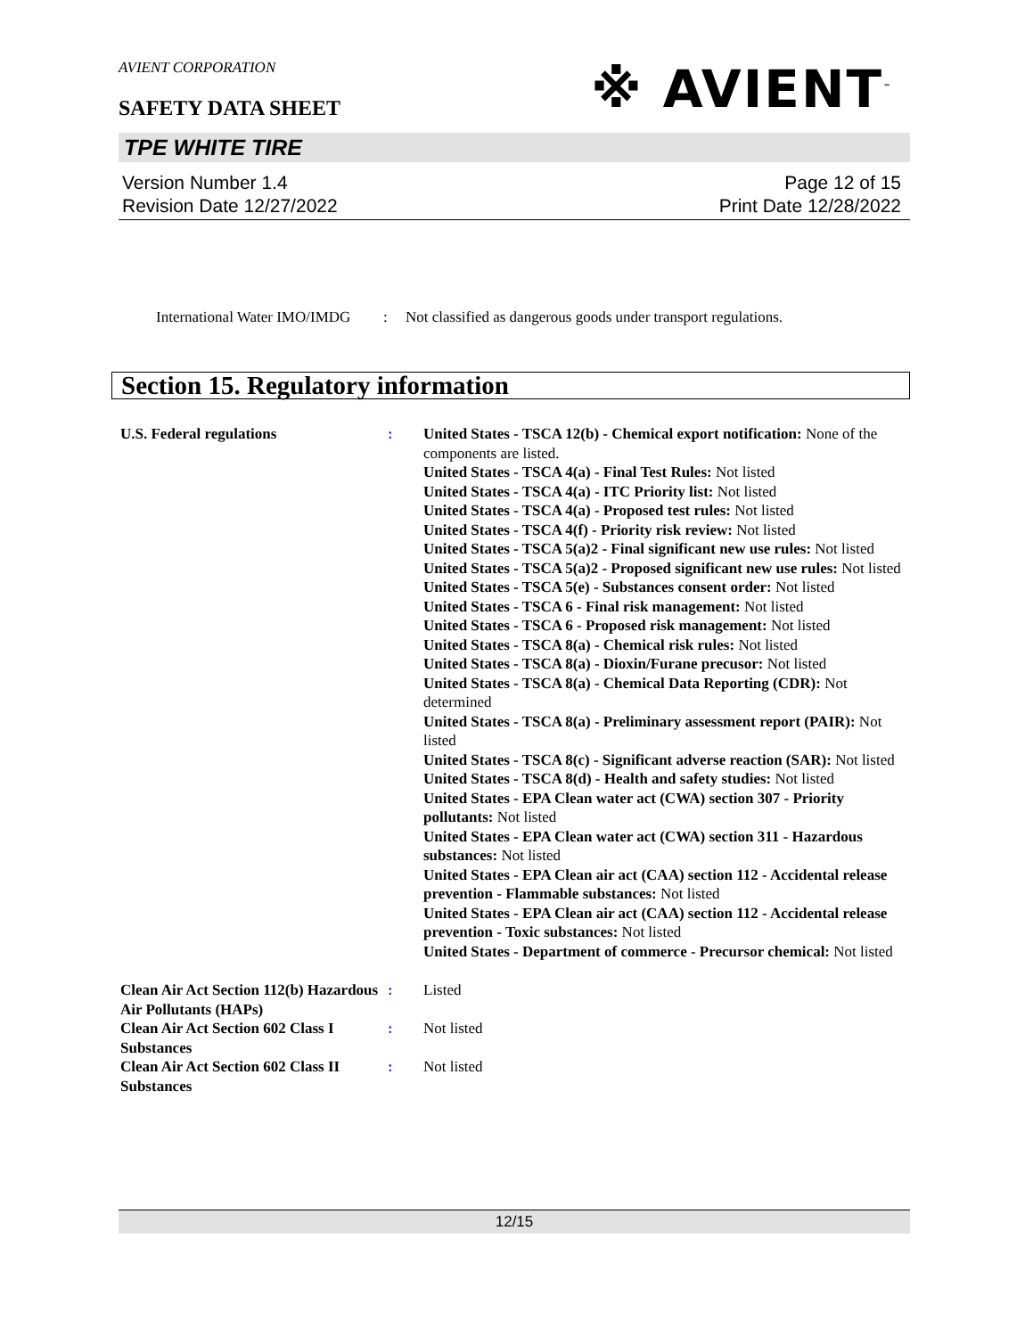AVIENT CORPORATION
SAFETY DATA SHEET
※ AVIENT<sup>™</sup>
TPE WHITE TIRE
Version Number 1.4
Revision Date 12/27/2022
Page 12 of 15
Print Date 12/28/2022
International Water IMO/IMDG
: Not classified as dangerous goods under transport regulations.
Section 15. Regulatory information
U.S. Federal regulations : United States - TSCA 12(b) - Chemical export notification: None of the components are listed.
United States - TSCA 4(a) - Final Test Rules: Not listed
United States - TSCA 4(a) - ITC Priority list: Not listed
United States - TSCA 4(a) - Proposed test rules: Not listed
United States - TSCA 4(f) - Priority risk review: Not listed
United States - TSCA 5(a)2 - Final significant new use rules: Not listed
United States - TSCA 5(a)2 - Proposed significant new use rules: Not listed
United States - TSCA 5(e) - Substances consent order: Not listed
United States - TSCA 6 - Final risk management: Not listed
United States - TSCA 6 - Proposed risk management: Not listed
United States - TSCA 8(a) - Chemical risk rules: Not listed
United States - TSCA 8(a) - Dioxin/Furane precusor: Not listed
United States - TSCA 8(a) - Chemical Data Reporting (CDR): Not determined
United States - TSCA 8(a) - Preliminary assessment report (PAIR): Not listed
United States - TSCA 8(c) - Significant adverse reaction (SAR): Not listed
United States - TSCA 8(d) - Health and safety studies: Not listed
United States - EPA Clean water act (CWA) section 307 - Priority pollutants: Not listed
United States - EPA Clean water act (CWA) section 311 - Hazardous substances: Not listed
United States - EPA Clean air act (CAA) section 112 - Accidental release prevention - Flammable substances: Not listed
United States - EPA Clean air act (CAA) section 112 - Accidental release prevention - Toxic substances: Not listed
United States - Department of commerce - Precursor chemical: Not listed
Clean Air Act Section 112(b) Hazardous Air Pollutants (HAPs)
: Listed
Clean Air Act Section 602 Class I Substances
: Not listed
Clean Air Act Section 602 Class II Substances
: Not listed
12/15